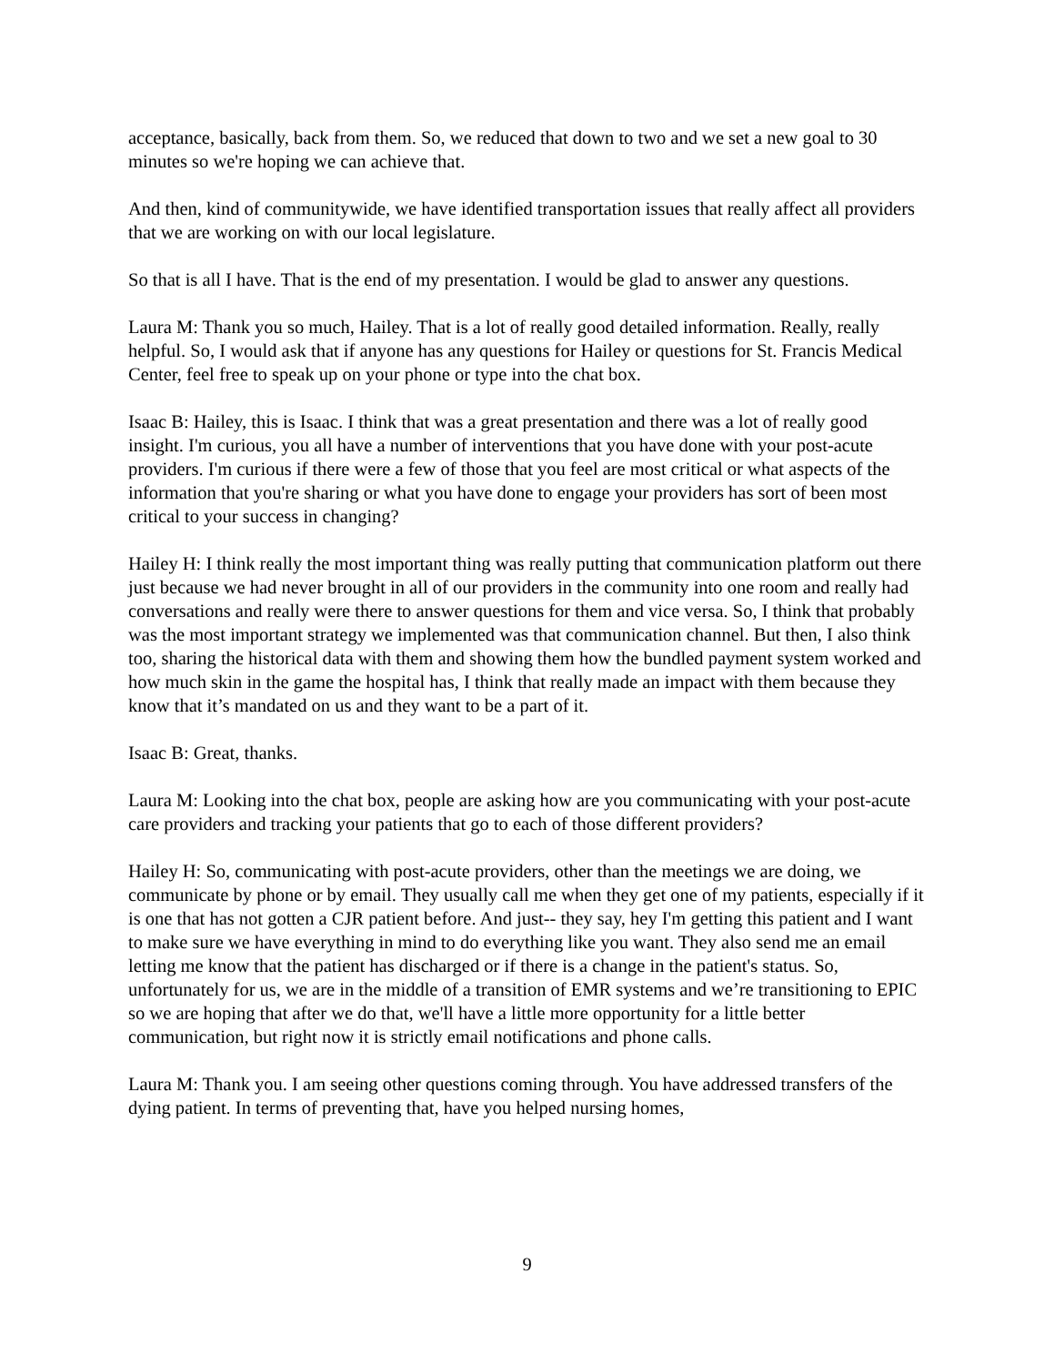acceptance, basically, back from them. So, we reduced that down to two and we set a new goal to 30 minutes so we're hoping we can achieve that.
And then, kind of communitywide, we have identified transportation issues that really affect all providers that we are working on with our local legislature.
So that is all I have. That is the end of my presentation. I would be glad to answer any questions.
Laura M: Thank you so much, Hailey. That is a lot of really good detailed information. Really, really helpful. So, I would ask that if anyone has any questions for Hailey or questions for St. Francis Medical Center, feel free to speak up on your phone or type into the chat box.
Isaac B: Hailey, this is Isaac. I think that was a great presentation and there was a lot of really good insight. I'm curious, you all have a number of interventions that you have done with your post-acute providers. I'm curious if there were a few of those that you feel are most critical or what aspects of the information that you're sharing or what you have done to engage your providers has sort of been most critical to your success in changing?
Hailey H: I think really the most important thing was really putting that communication platform out there just because we had never brought in all of our providers in the community into one room and really had conversations and really were there to answer questions for them and vice versa. So, I think that probably was the most important strategy we implemented was that communication channel. But then, I also think too, sharing the historical data with them and showing them how the bundled payment system worked and how much skin in the game the hospital has, I think that really made an impact with them because they know that it’s mandated on us and they want to be a part of it.
Isaac B: Great, thanks.
Laura M: Looking into the chat box, people are asking how are you communicating with your post-acute care providers and tracking your patients that go to each of those different providers?
Hailey H: So, communicating with post-acute providers, other than the meetings we are doing, we communicate by phone or by email. They usually call me when they get one of my patients, especially if it is one that has not gotten a CJR patient before. And just-- they say, hey I'm getting this patient and I want to make sure we have everything in mind to do everything like you want. They also send me an email letting me know that the patient has discharged or if there is a change in the patient's status. So, unfortunately for us, we are in the middle of a transition of EMR systems and we’re transitioning to EPIC so we are hoping that after we do that, we'll have a little more opportunity for a little better communication, but right now it is strictly email notifications and phone calls.
Laura M: Thank you. I am seeing other questions coming through. You have addressed transfers of the dying patient. In terms of preventing that, have you helped nursing homes,
9